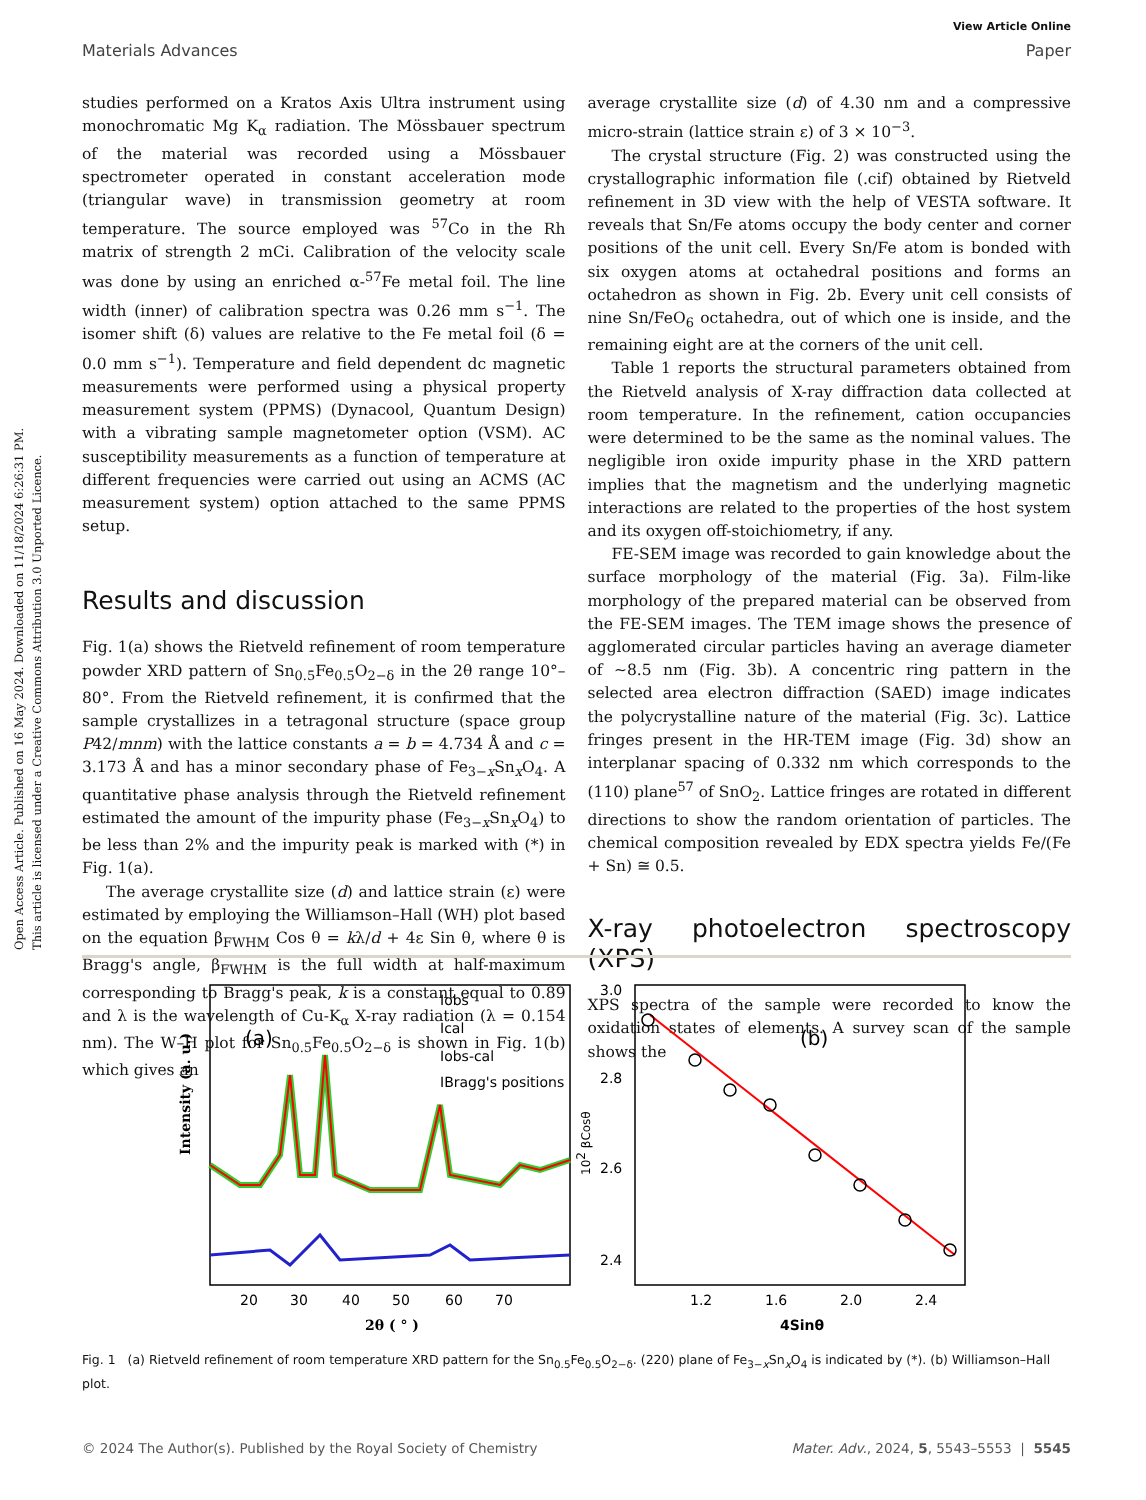Open Access Article. Published on 16 May 2024. Downloaded on 11/18/2024 6:26:31 PM.
This article is licensed under a Creative Commons Attribution 3.0 Unported Licence.
View Article Online
Materials Advances Paper
studies performed on a Kratos Axis Ultra instrument using monochromatic Mg K<sub>α</sub> radiation. The Mössbauer spectrum of the material was recorded using a Mössbauer spectrometer operated in constant acceleration mode (triangular wave) in transmission geometry at room temperature. The source employed was <sup>57</sup>Co in the Rh matrix of strength 2 mCi. Calibration of the velocity scale was done by using an enriched α-<sup>57</sup>Fe metal foil. The line width (inner) of calibration spectra was 0.26 mm s<sup>−1</sup>. The isomer shift (δ) values are relative to the Fe metal foil (δ = 0.0 mm s<sup>−1</sup>). Temperature and field dependent dc magnetic measurements were performed using a physical property measurement system (PPMS) (Dynacool, Quantum Design) with a vibrating sample magnetometer option (VSM). AC susceptibility measurements as a function of temperature at different frequencies were carried out using an ACMS (AC measurement system) option attached to the same PPMS setup.
Results and discussion
Fig. 1(a) shows the Rietveld refinement of room temperature powder XRD pattern of Sn<sub>0.5</sub>Fe<sub>0.5</sub>O<sub>2−δ</sub> in the 2θ range 10°–80°. From the Rietveld refinement, it is confirmed that the sample crystallizes in a tetragonal structure (space group P42/mnm) with the lattice constants a = b = 4.734 Å and c = 3.173 Å and has a minor secondary phase of Fe<sub>3−x</sub>Sn<sub>x</sub>O<sub>4</sub>. A quantitative phase analysis through the Rietveld refinement estimated the amount of the impurity phase (Fe<sub>3−x</sub>Sn<sub>x</sub>O<sub>4</sub>) to be less than 2% and the impurity peak is marked with (*) in Fig. 1(a).
The average crystallite size (d) and lattice strain (ε) were estimated by employing the Williamson–Hall (WH) plot based on the equation β<sub>FWHM</sub> Cos θ = kλ/d + 4ε Sin θ, where θ is Bragg's angle, β<sub>FWHM</sub> is the full width at half-maximum corresponding to Bragg's peak, k is a constant equal to 0.89 and λ is the wavelength of Cu-K<sub>α</sub> X-ray radiation (λ = 0.154 nm). The W–H plot for Sn<sub>0.5</sub>Fe<sub>0.5</sub>O<sub>2−δ</sub> is shown in Fig. 1(b) which gives an
average crystallite size (d) of 4.30 nm and a compressive micro-strain (lattice strain ε) of 3 × 10<sup>−3</sup>.
The crystal structure (Fig. 2) was constructed using the crystallographic information file (.cif) obtained by Rietveld refinement in 3D view with the help of VESTA software. It reveals that Sn/Fe atoms occupy the body center and corner positions of the unit cell. Every Sn/Fe atom is bonded with six oxygen atoms at octahedral positions and forms an octahedron as shown in Fig. 2b. Every unit cell consists of nine Sn/FeO<sub>6</sub> octahedra, out of which one is inside, and the remaining eight are at the corners of the unit cell.
Table 1 reports the structural parameters obtained from the Rietveld analysis of X-ray diffraction data collected at room temperature. In the refinement, cation occupancies were determined to be the same as the nominal values. The negligible iron oxide impurity phase in the XRD pattern implies that the magnetism and the underlying magnetic interactions are related to the properties of the host system and its oxygen off-stoichiometry, if any.
FE-SEM image was recorded to gain knowledge about the surface morphology of the material (Fig. 3a). Film-like morphology of the prepared material can be observed from the FE-SEM images. The TEM image shows the presence of agglomerated circular particles having an average diameter of ∼8.5 nm (Fig. 3b). A concentric ring pattern in the selected area electron diffraction (SAED) image indicates the polycrystalline nature of the material (Fig. 3c). Lattice fringes present in the HR-TEM image (Fig. 3d) show an interplanar spacing of 0.332 nm which corresponds to the (110) plane<sup>57</sup> of SnO<sub>2</sub>. Lattice fringes are rotated in different directions to show the random orientation of particles. The chemical composition revealed by EDX spectra yields Fe/(Fe + Sn) ≅ 0.5.
X-ray photoelectron spectroscopy (XPS)
XPS spectra of the sample were recorded to know the oxidation states of elements. A survey scan of the sample shows the
(a)
Iobs
Ical
Iobs-cal
IBragg's positions
Intensity (a. u.)
20
30
40
50
60
70
2θ ( ° )
(b)
3.0
2.8
2.6
2.4
1.2
1.6
2.0
2.4
4Sinθ
102 βCosθ
Fig. 1 (a) Rietveld refinement of room temperature XRD pattern for the Sn<sub>0.5</sub>Fe<sub>0.5</sub>O<sub>2−δ</sub>. (220) plane of Fe<sub>3−x</sub>Sn<sub>x</sub>O<sub>4</sub> is indicated by (*). (b) Williamson–Hall plot.
© 2024 The Author(s). Published by the Royal Society of Chemistry Mater. Adv., 2024, 5, 5543–5553 | 5545